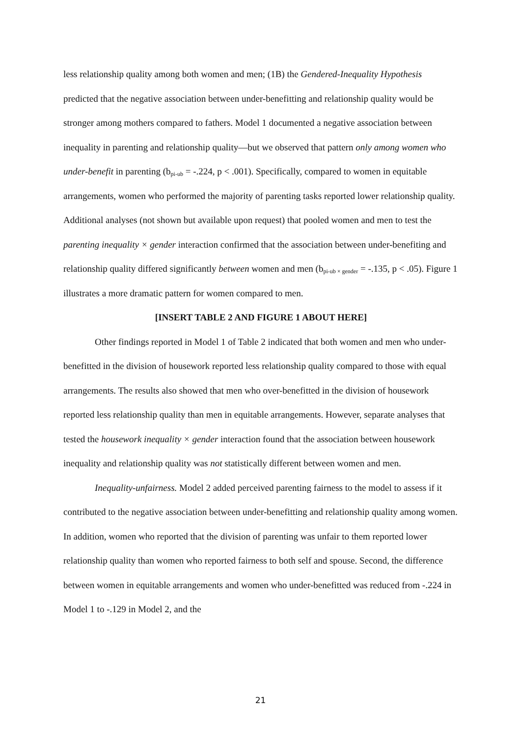less relationship quality among both women and men; (1B) the Gendered-Inequality Hypothesis predicted that the negative association between under-benefitting and relationship quality would be stronger among mothers compared to fathers. Model 1 documented a negative association between inequality in parenting and relationship quality—but we observed that pattern only among women who under-benefit in parenting (b<sub>pi-ub</sub> = -.224, p < .001). Specifically, compared to women in equitable arrangements, women who performed the majority of parenting tasks reported lower relationship quality. Additional analyses (not shown but available upon request) that pooled women and men to test the parenting inequality × gender interaction confirmed that the association between under-benefiting and relationship quality differed significantly between women and men (b<sub>pi-ub × gender</sub> = -.135, p < .05). Figure 1 illustrates a more dramatic pattern for women compared to men.
[INSERT TABLE 2 AND FIGURE 1 ABOUT HERE]
Other findings reported in Model 1 of Table 2 indicated that both women and men who under-benefitted in the division of housework reported less relationship quality compared to those with equal arrangements. The results also showed that men who over-benefitted in the division of housework reported less relationship quality than men in equitable arrangements. However, separate analyses that tested the housework inequality × gender interaction found that the association between housework inequality and relationship quality was not statistically different between women and men.
Inequality-unfairness. Model 2 added perceived parenting fairness to the model to assess if it contributed to the negative association between under-benefitting and relationship quality among women. In addition, women who reported that the division of parenting was unfair to them reported lower relationship quality than women who reported fairness to both self and spouse. Second, the difference between women in equitable arrangements and women who under-benefitted was reduced from -.224 in Model 1 to -.129 in Model 2, and the
21